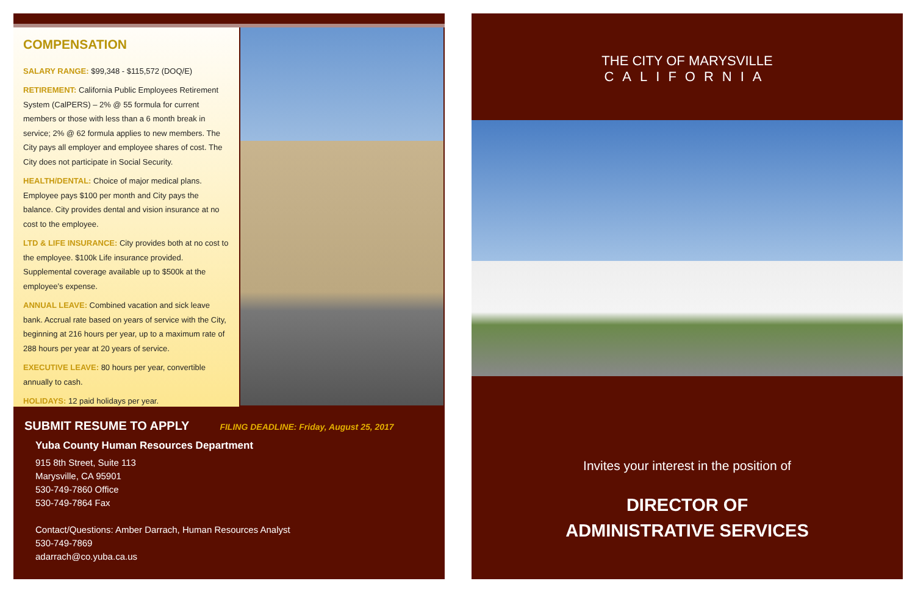COMPENSATION
SALARY RANGE: $99,348 - $115,572 (DOQ/E)
RETIREMENT: California Public Employees Retirement System (CalPERS) – 2% @ 55 formula for current members or those with less than a 6 month break in service; 2% @ 62 formula applies to new members. The City pays all employer and employee shares of cost. The City does not participate in Social Security.
HEALTH/DENTAL: Choice of major medical plans. Employee pays $100 per month and City pays the balance. City provides dental and vision insurance at no cost to the employee.
LTD & LIFE INSURANCE: City provides both at no cost to the employee. $100k Life insurance provided. Supplemental coverage available up to $500k at the employee’s expense.
ANNUAL LEAVE: Combined vacation and sick leave bank. Accrual rate based on years of service with the City, beginning at 216 hours per year, up to a maximum rate of 288 hours per year at 20 years of service.
EXECUTIVE LEAVE: 80 hours per year, convertible annually to cash.
HOLIDAYS: 12 paid holidays per year.
SUBMIT RESUME TO APPLY
FILING DEADLINE: Friday, August 25, 2017
Yuba County Human Resources Department
915 8th Street, Suite 113
Marysville, CA 95901
530-749-7860 Office
530-749-7864 Fax
Contact/Questions: Amber Darrach, Human Resources Analyst
530-749-7869
adarrach@co.yuba.ca.us
THE CITY OF MARYSVILLE
CALIFORNIA
Invites your interest in the position of
DIRECTOR OF
ADMINISTRATIVE SERVICES